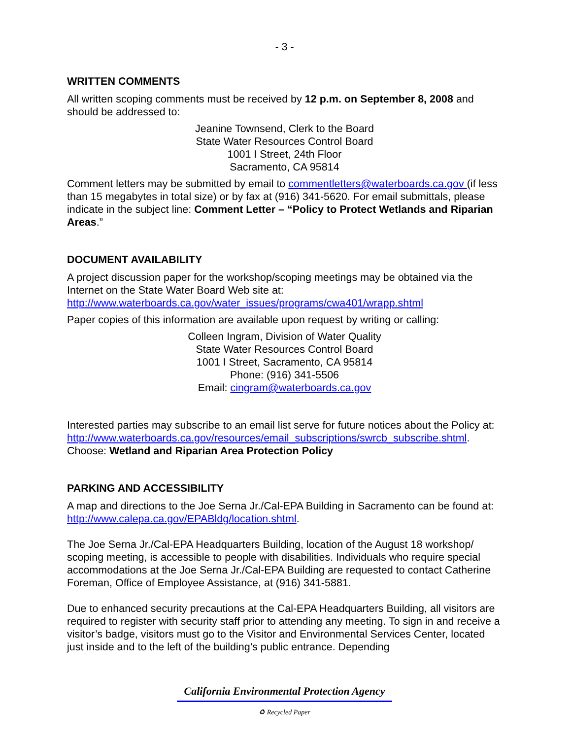- 3 -
WRITTEN COMMENTS
All written scoping comments must be received by 12 p.m. on September 8, 2008 and should be addressed to:
Jeanine Townsend, Clerk to the Board
State Water Resources Control Board
1001 I Street, 24th Floor
Sacramento, CA 95814
Comment letters may be submitted by email to commentletters@waterboards.ca.gov (if less than 15 megabytes in total size) or by fax at (916) 341-5620. For email submittals, please indicate in the subject line: Comment Letter – “Policy to Protect Wetlands and Riparian Areas.”
DOCUMENT AVAILABILITY
A project discussion paper for the workshop/scoping meetings may be obtained via the Internet on the State Water Board Web site at:
http://www.waterboards.ca.gov/water_issues/programs/cwa401/wrapp.shtml
Paper copies of this information are available upon request by writing or calling:
Colleen Ingram, Division of Water Quality
State Water Resources Control Board
1001 I Street, Sacramento, CA 95814
Phone: (916) 341-5506
Email: cingram@waterboards.ca.gov
Interested parties may subscribe to an email list serve for future notices about the Policy at:
http://www.waterboards.ca.gov/resources/email_subscriptions/swrcb_subscribe.shtml.
Choose: Wetland and Riparian Area Protection Policy
PARKING AND ACCESSIBILITY
A map and directions to the Joe Serna Jr./Cal-EPA Building in Sacramento can be found at: http://www.calepa.ca.gov/EPABldg/location.shtml.
The Joe Serna Jr./Cal-EPA Headquarters Building, location of the August 18 workshop/ scoping meeting, is accessible to people with disabilities. Individuals who require special accommodations at the Joe Serna Jr./Cal-EPA Building are requested to contact Catherine Foreman, Office of Employee Assistance, at (916) 341-5881.
Due to enhanced security precautions at the Cal-EPA Headquarters Building, all visitors are required to register with security staff prior to attending any meeting. To sign in and receive a visitor’s badge, visitors must go to the Visitor and Environmental Services Center, located just inside and to the left of the building’s public entrance. Depending
California Environmental Protection Agency
♻ Recycled Paper